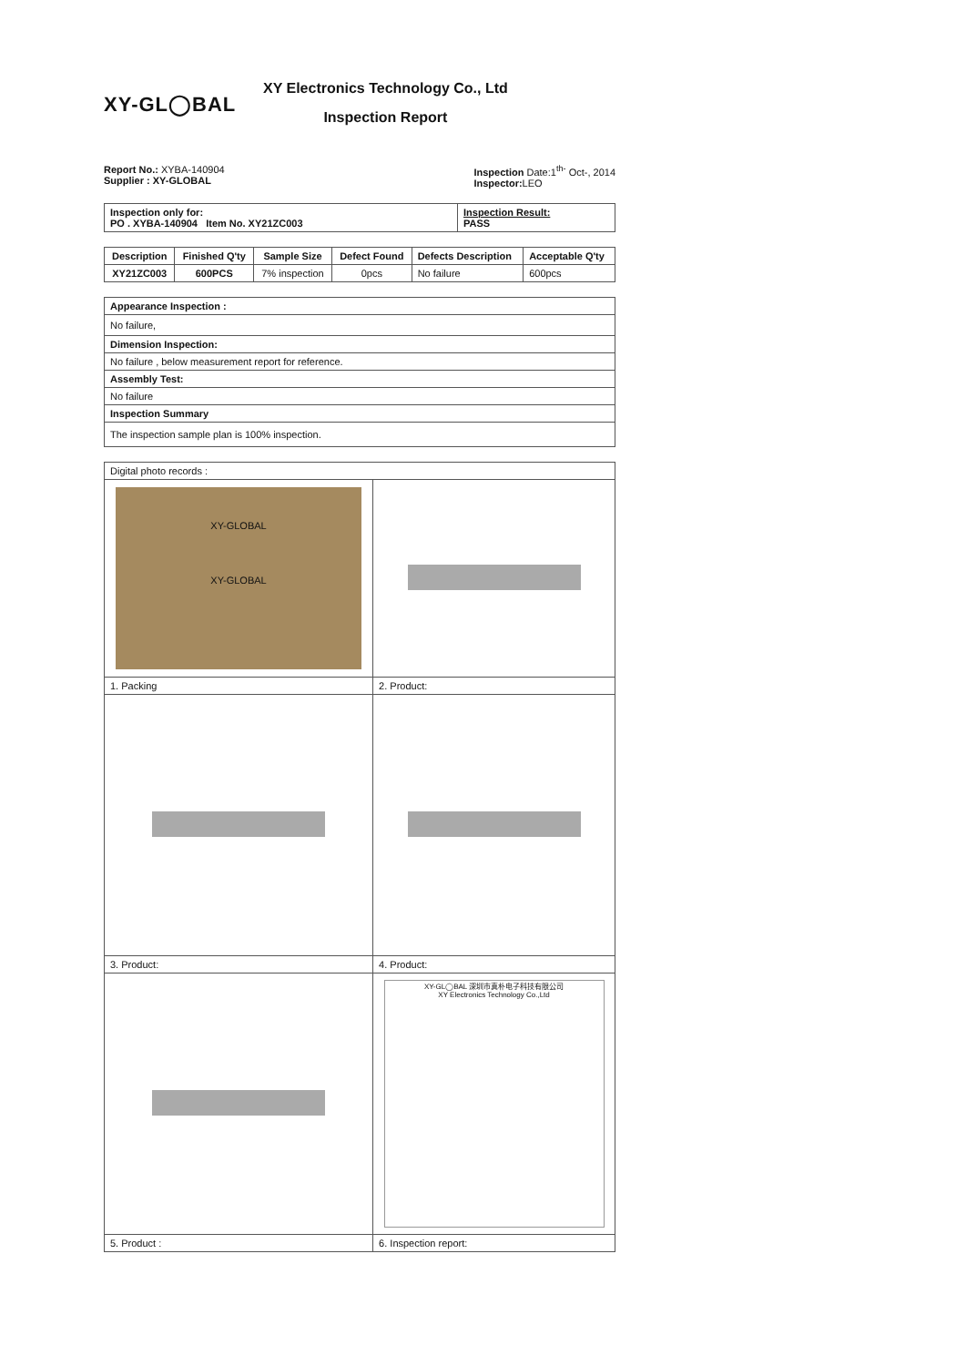XY-GL◯BAL
XY Electronics Technology Co., Ltd
Inspection Report
Report No.: XYBA-140904
Supplier : XY-GLOBAL
Inspection Date:1<sup>th-</sup> Oct-, 2014
Inspector: LEO
| Inspection only for: PO . XYBA-140904 Item No. XY21ZC003 | Inspection Result: PASS |
| Description | Finished Q'ty | Sample Size | Defect Found | Defects Description | Acceptable Q'ty |
| --- | --- | --- | --- | --- | --- |
| XY21ZC003 | 600PCS | 7% inspection | 0pcs | No failure | 600pcs |
| Appearance Inspection : |
| No failure, |
| Dimension Inspection: |
| No failure , below measurement report for reference. |
| Assembly Test: |
| No failure |
| Inspection Summary |
| The inspection sample plan is 100% inspection. |
| Digital photo records : | |
| XY-GLOBAL XY-GLOBAL | |
| 1. Packing | 2. Product: |
| 3. Product: | 4. Product: |
| | XY-GL◯BAL 深圳市真朴电子科技有限公司 XY Electronics Technology Co.,Ltd |
| 5. Product : | 6. Inspection report: |